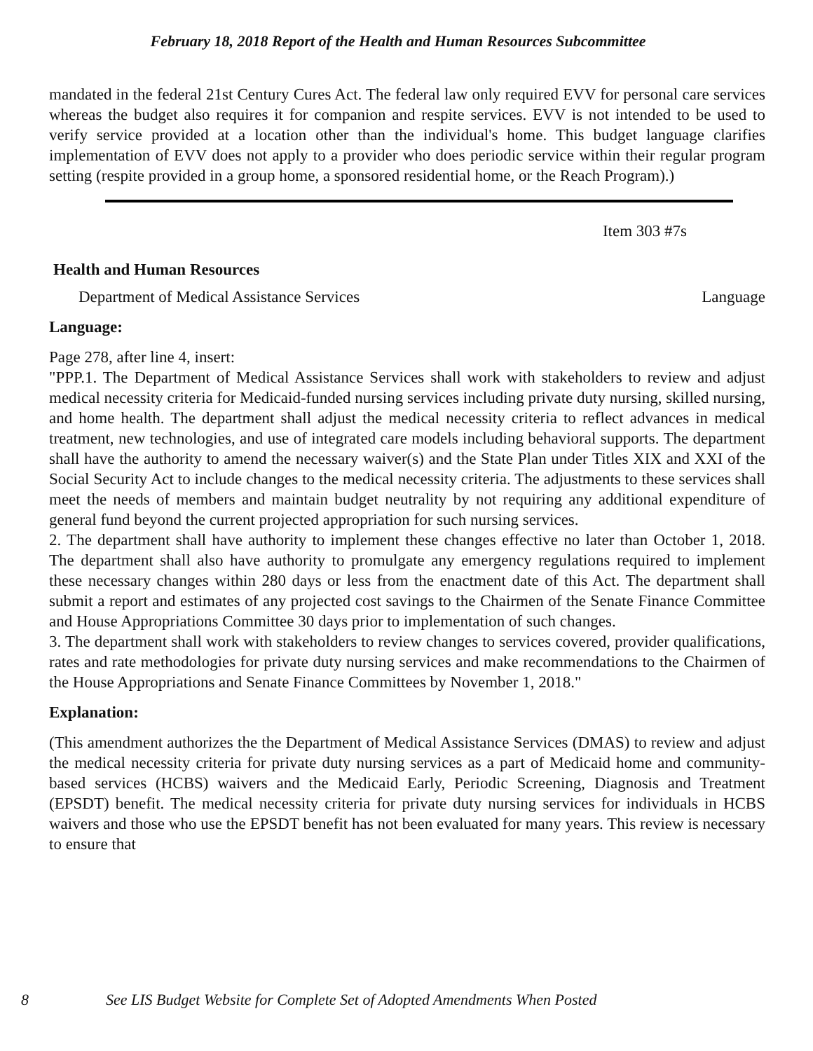February 18, 2018 Report of the Health and Human Resources Subcommittee
mandated in the federal 21st Century Cures Act. The federal law only required EVV for personal care services whereas the budget also requires it for companion and respite services. EVV is not intended to be used to verify service provided at a location other than the individual's home. This budget language clarifies implementation of EVV does not apply to a provider who does periodic service within their regular program setting (respite provided in a group home, a sponsored residential home, or the Reach Program).)
Item 303 #7s
Health and Human Resources
Department of Medical Assistance Services Language
Language:
Page 278, after line 4, insert:
"PPP.1. The Department of Medical Assistance Services shall work with stakeholders to review and adjust medical necessity criteria for Medicaid-funded nursing services including private duty nursing, skilled nursing, and home health. The department shall adjust the medical necessity criteria to reflect advances in medical treatment, new technologies, and use of integrated care models including behavioral supports. The department shall have the authority to amend the necessary waiver(s) and the State Plan under Titles XIX and XXI of the Social Security Act to include changes to the medical necessity criteria. The adjustments to these services shall meet the needs of members and maintain budget neutrality by not requiring any additional expenditure of general fund beyond the current projected appropriation for such nursing services.
2. The department shall have authority to implement these changes effective no later than October 1, 2018. The department shall also have authority to promulgate any emergency regulations required to implement these necessary changes within 280 days or less from the enactment date of this Act. The department shall submit a report and estimates of any projected cost savings to the Chairmen of the Senate Finance Committee and House Appropriations Committee 30 days prior to implementation of such changes.
3. The department shall work with stakeholders to review changes to services covered, provider qualifications, rates and rate methodologies for private duty nursing services and make recommendations to the Chairmen of the House Appropriations and Senate Finance Committees by November 1, 2018."
Explanation:
(This amendment authorizes the the Department of Medical Assistance Services (DMAS) to review and adjust the medical necessity criteria for private duty nursing services as a part of Medicaid home and community-based services (HCBS) waivers and the Medicaid Early, Periodic Screening, Diagnosis and Treatment (EPSDT) benefit. The medical necessity criteria for private duty nursing services for individuals in HCBS waivers and those who use the EPSDT benefit has not been evaluated for many years. This review is necessary to ensure that
8 See LIS Budget Website for Complete Set of Adopted Amendments When Posted